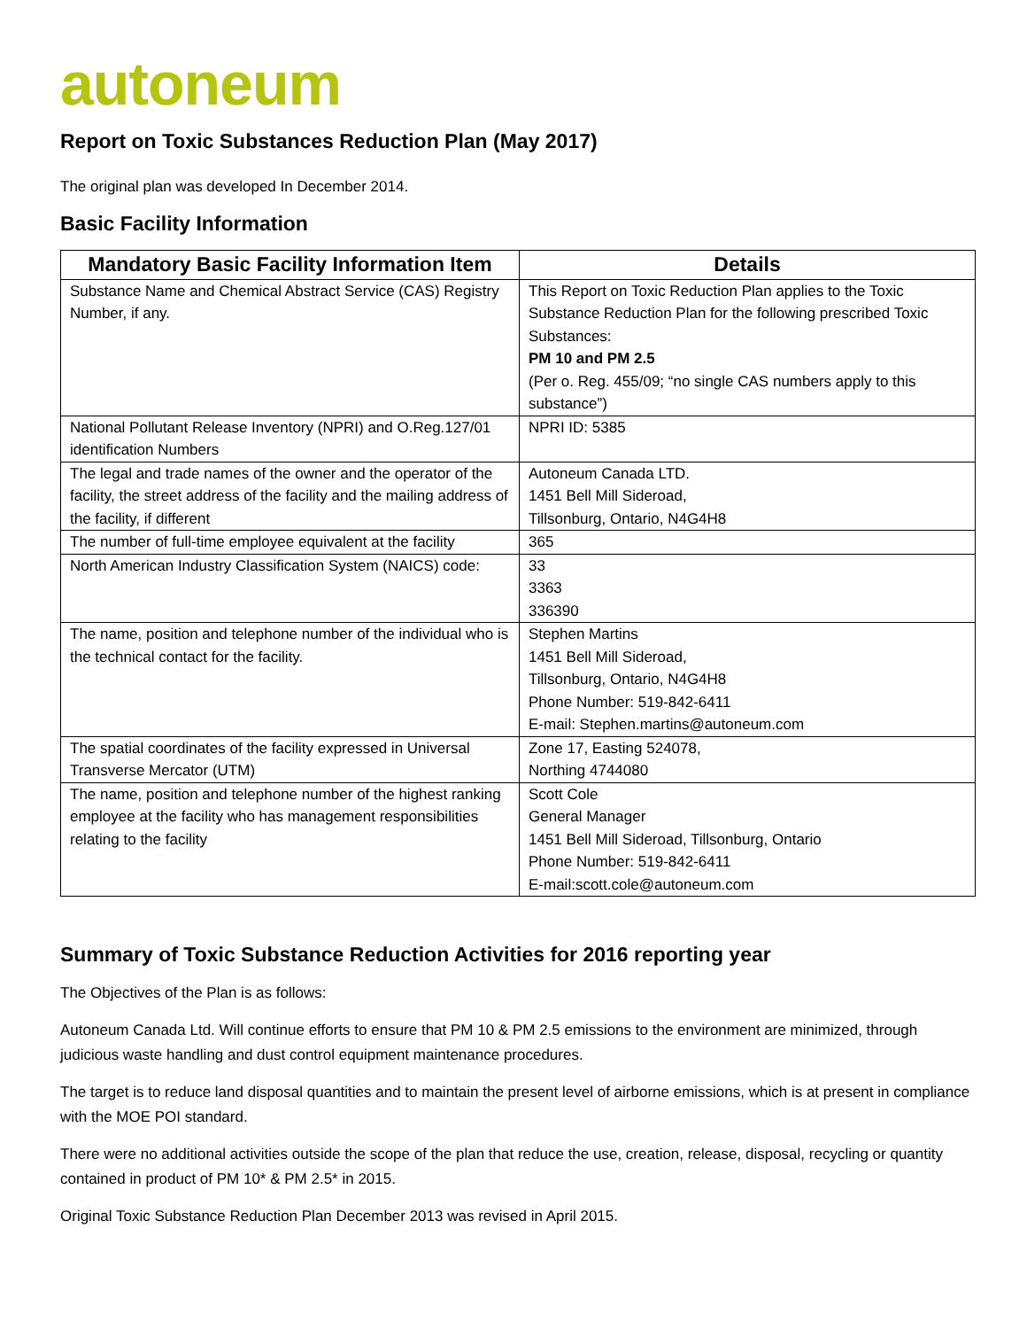autoneum
Report on Toxic Substances Reduction Plan (May 2017)
The original plan was developed In December 2014.
Basic Facility Information
| Mandatory Basic Facility Information Item | Details |
| --- | --- |
| Substance Name and Chemical Abstract Service (CAS) Registry Number, if any. | This Report on Toxic Reduction Plan applies to the Toxic Substance Reduction Plan for the following prescribed Toxic Substances: PM 10 and PM 2.5 (Per o. Reg. 455/09; “no single CAS numbers apply to this substance”) |
| National Pollutant Release Inventory (NPRI) and O.Reg.127/01 identification Numbers | NPRI ID: 5385 |
| The legal and trade names of the owner and the operator of the facility, the street address of the facility and the mailing address of the facility, if different | Autoneum Canada LTD. 1451 Bell Mill Sideroad, Tillsonburg, Ontario, N4G4H8 |
| The number of full-time employee equivalent at the facility | 365 |
| North American Industry Classification System (NAICS) code: | 33 3363 336390 |
| The name, position and telephone number of the individual who is the technical contact for the facility. | Stephen Martins 1451 Bell Mill Sideroad, Tillsonburg, Ontario, N4G4H8 Phone Number: 519-842-6411 E-mail: Stephen.martins@autoneum.com |
| The spatial coordinates of the facility expressed in Universal Transverse Mercator (UTM) | Zone 17, Easting 524078, Northing 4744080 |
| The name, position and telephone number of the highest ranking employee at the facility who has management responsibilities relating to the facility | Scott Cole General Manager 1451 Bell Mill Sideroad, Tillsonburg, Ontario Phone Number: 519-842-6411 E-mail:scott.cole@autoneum.com |
Summary of Toxic Substance Reduction Activities for 2016 reporting year
The Objectives of the Plan is as follows:
Autoneum Canada Ltd. Will continue efforts to ensure that PM 10 & PM 2.5 emissions to the environment are minimized, through judicious waste handling and dust control equipment maintenance procedures.
The target is to reduce land disposal quantities and to maintain the present level of airborne emissions, which is at present in compliance with the MOE POI standard.
There were no additional activities outside the scope of the plan that reduce the use, creation, release, disposal, recycling or quantity contained in product of PM 10* & PM 2.5* in 2015.
Original Toxic Substance Reduction Plan December 2013 was revised in April 2015.